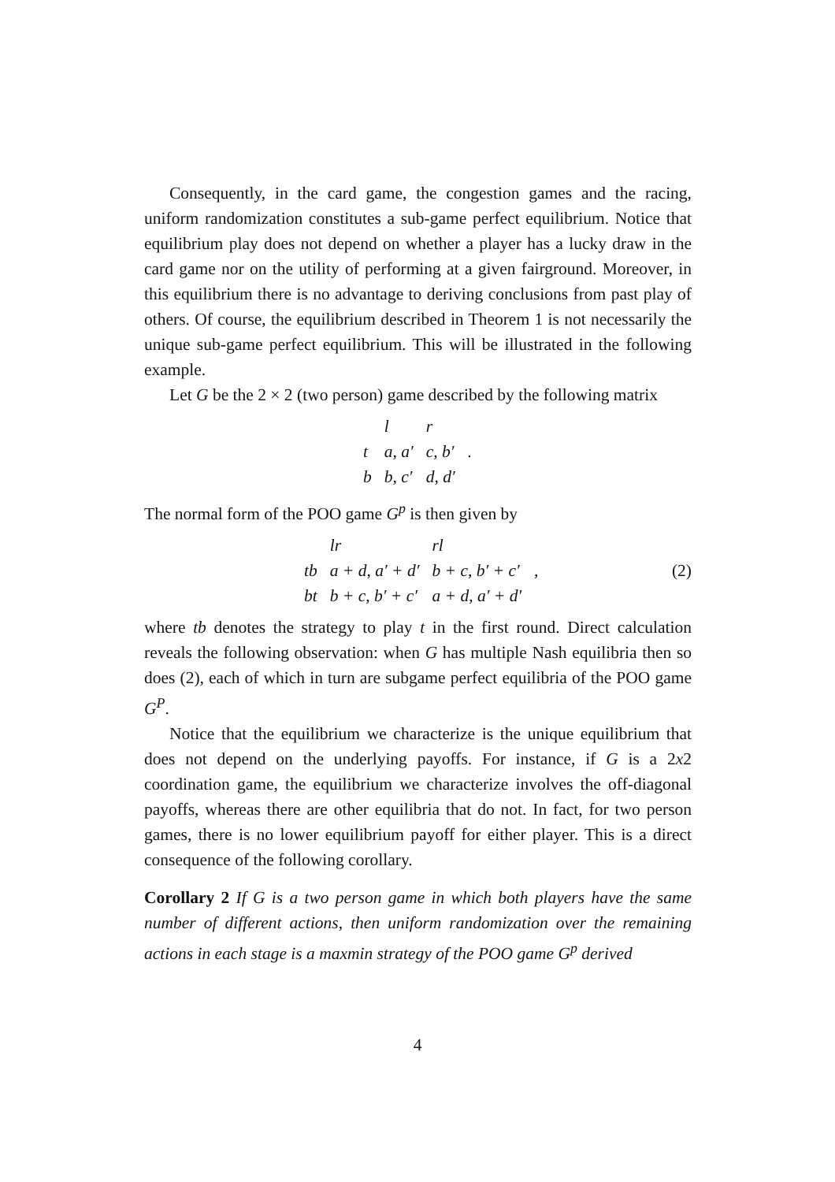Consequently, in the card game, the congestion games and the racing, uniform randomization constitutes a sub-game perfect equilibrium. Notice that equilibrium play does not depend on whether a player has a lucky draw in the card game nor on the utility of performing at a given fairground. Moreover, in this equilibrium there is no advantage to deriving conclusions from past play of others. Of course, the equilibrium described in Theorem 1 is not necessarily the unique sub-game perfect equilibrium. This will be illustrated in the following example.
Let G be the 2 × 2 (two person) game described by the following matrix
| | l | r | |
| t | a, a′ | c, b′ | . |
| b | b, c′ | d, d′ | |
The normal form of the POO game G<sup>p</sup> is then given by
| | lr | rl | |
| tb | a + d, a′ + d′ | b + c, b′ + c′ | , |
| bt | b + c, b′ + c′ | a + d, a′ + d′ | |
(2)
where tb denotes the strategy to play t in the first round. Direct calculation reveals the following observation: when G has multiple Nash equilibria then so does (2), each of which in turn are subgame perfect equilibria of the POO game G<sup>P</sup>.
Notice that the equilibrium we characterize is the unique equilibrium that does not depend on the underlying payoffs. For instance, if G is a 2x2 coordination game, the equilibrium we characterize involves the off-diagonal payoffs, whereas there are other equilibria that do not. In fact, for two person games, there is no lower equilibrium payoff for either player. This is a direct consequence of the following corollary.
Corollary 2 If G is a two person game in which both players have the same number of different actions, then uniform randomization over the remaining actions in each stage is a maxmin strategy of the POO game G<sup>p</sup> derived
4